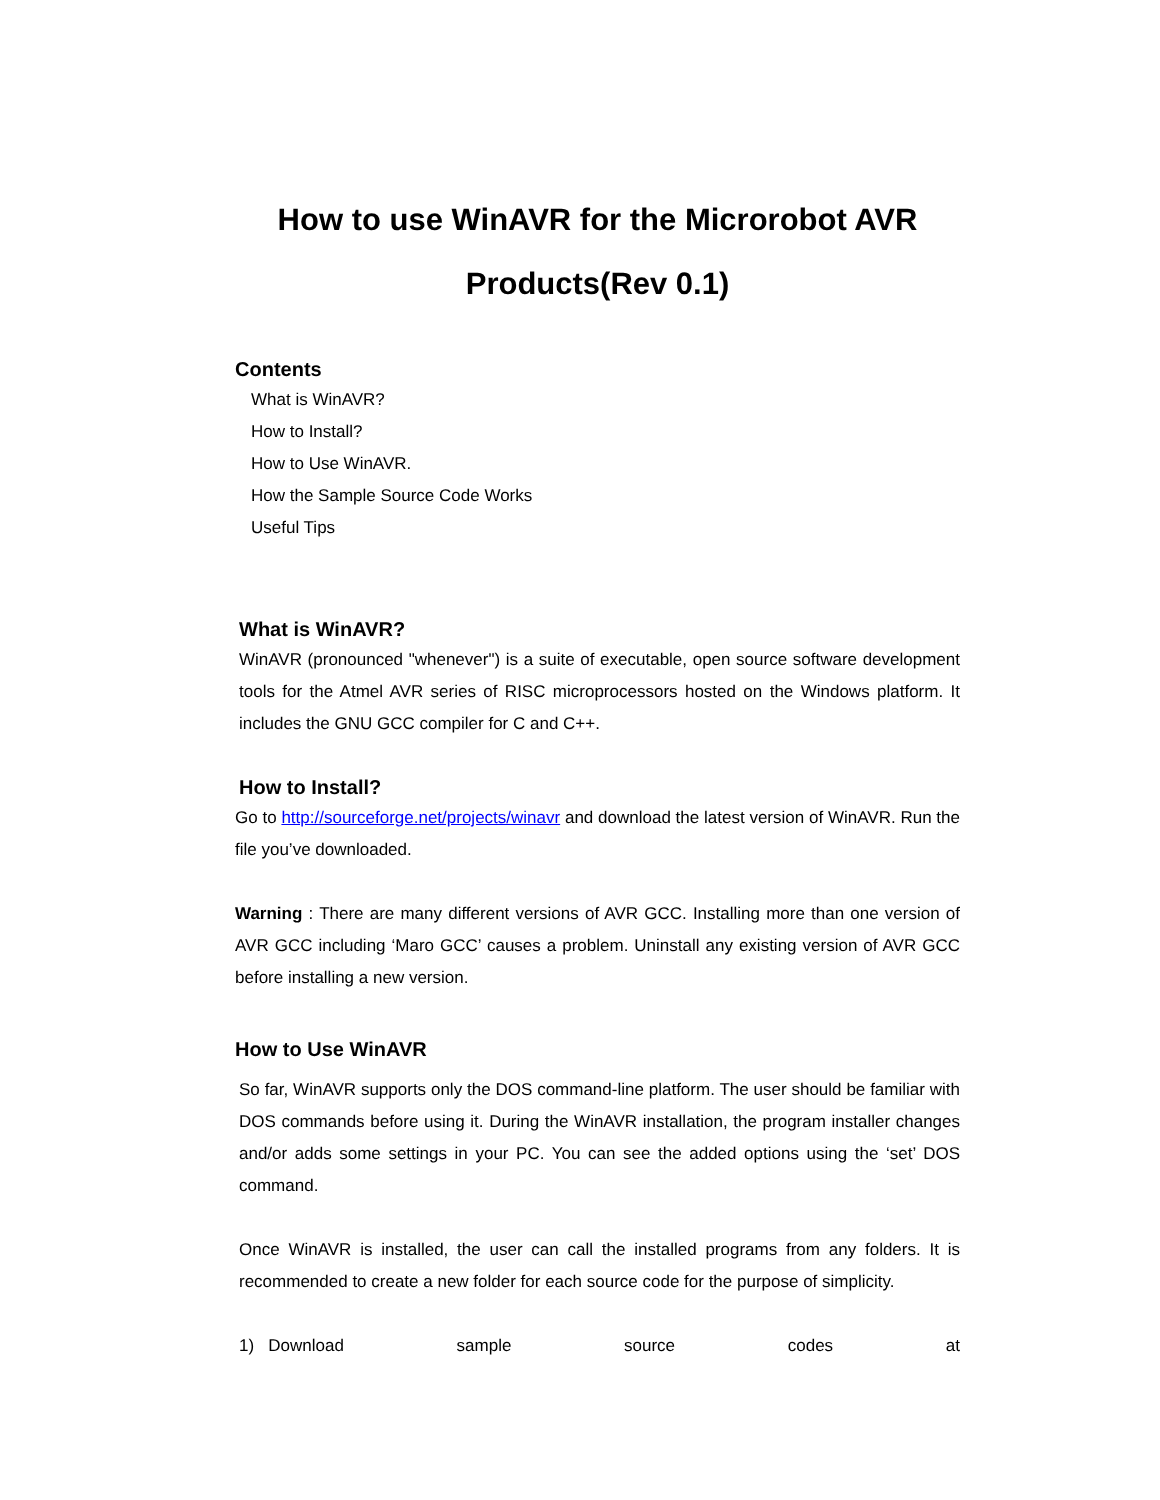How to use WinAVR for the Microrobot AVR
Products(Rev 0.1)
Contents
What is WinAVR?
How to Install?
How to Use WinAVR.
How the Sample Source Code Works
Useful Tips
What is WinAVR?
WinAVR (pronounced "whenever") is a suite of executable, open source software development tools for the Atmel AVR series of RISC microprocessors hosted on the Windows platform. It includes the GNU GCC compiler for C and C++.
How to Install?
Go to http://sourceforge.net/projects/winavr and download the latest version of WinAVR. Run the file you’ve downloaded.
Warning : There are many different versions of AVR GCC. Installing more than one version of AVR GCC including ‘Maro GCC’ causes a problem. Uninstall any existing version of AVR GCC before installing a new version.
How to Use WinAVR
So far, WinAVR supports only the DOS command-line platform. The user should be familiar with DOS commands before using it. During the WinAVR installation, the program installer changes and/or adds some settings in your PC. You can see the added options using the ‘set’ DOS command.
Once WinAVR is installed, the user can call the installed programs from any folders. It is recommended to create a new folder for each source code for the purpose of simplicity.
1) Download sample source codes at